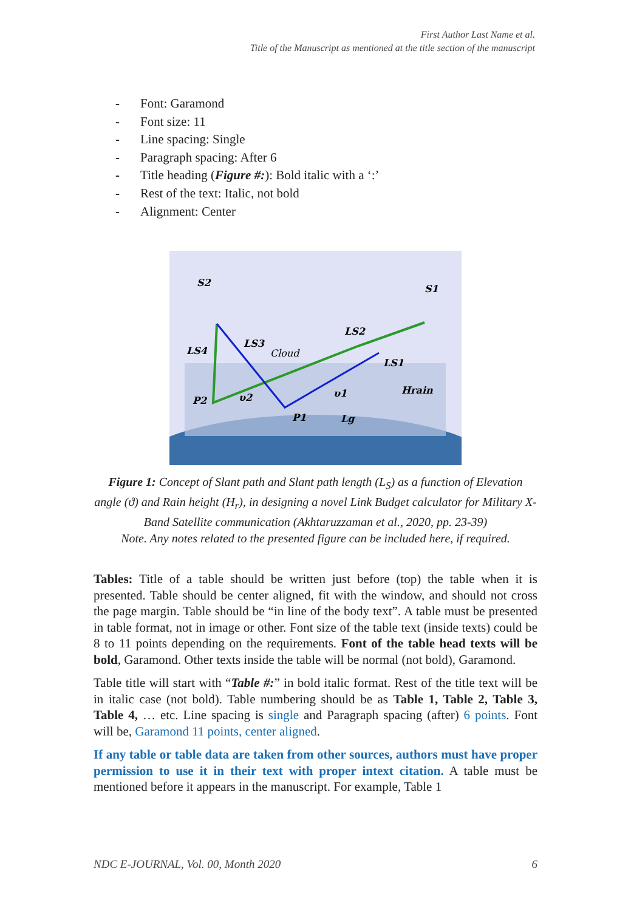First Author Last Name et al.
Title of the Manuscript as mentioned at the title section of the manuscript
- Font: Garamond
- Font size: 11
- Line spacing: Single
- Paragraph spacing: After 6
- Title heading (Figure #:): Bold italic with a ‘:’
- Rest of the text: Italic, not bold
- Alignment: Center
S2
S1
LS4
LS3
Cloud
LS2
LS1
Hrain
P2
υ2
υ1
P1
Lg
Figure 1: Concept of Slant path and Slant path length (L<sub>S</sub>) as a function of Elevation angle (ϑ) and Rain height (H<sub>r</sub>), in designing a novel Link Budget calculator for Military X-Band Satellite communication (Akhtaruzzaman et al., 2020, pp. 23-39)
Note. Any notes related to the presented figure can be included here, if required.
Tables: Title of a table should be written just before (top) the table when it is presented. Table should be center aligned, fit with the window, and should not cross the page margin. Table should be “in line of the body text”. A table must be presented in table format, not in image or other. Font size of the table text (inside texts) could be 8 to 11 points depending on the requirements. Font of the table head texts will be bold, Garamond. Other texts inside the table will be normal (not bold), Garamond.
Table title will start with “Table #:” in bold italic format. Rest of the title text will be in italic case (not bold). Table numbering should be as Table 1, Table 2, Table 3, Table 4, … etc. Line spacing is single and Paragraph spacing (after) 6 points. Font will be, Garamond 11 points, center aligned.
If any table or table data are taken from other sources, authors must have proper permission to use it in their text with proper intext citation. A table must be mentioned before it appears in the manuscript. For example, Table 1
NDC E-JOURNAL, Vol. 00, Month 2020 6